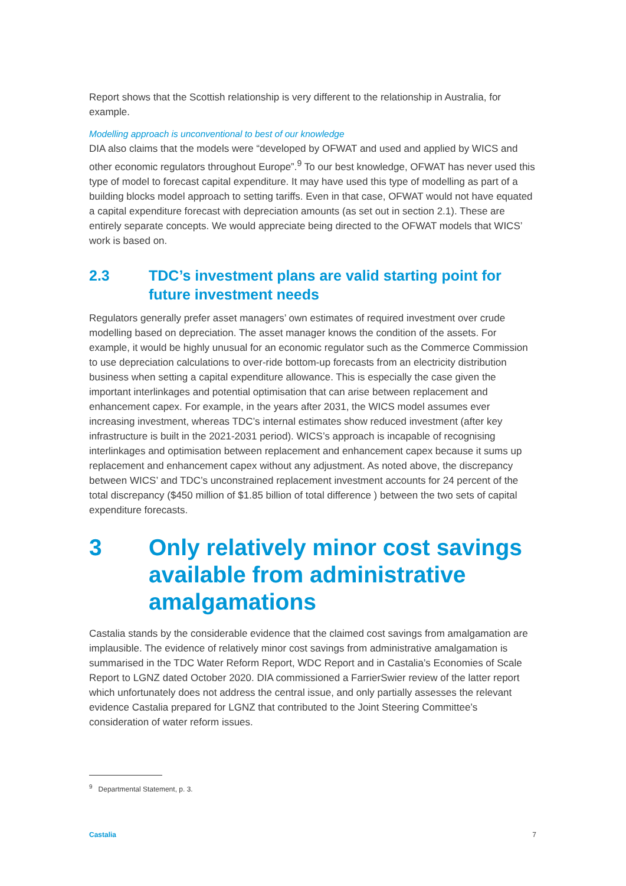Report shows that the Scottish relationship is very different to the relationship in Australia, for example.
Modelling approach is unconventional to best of our knowledge
DIA also claims that the models were “developed by OFWAT and used and applied by WICS and other economic regulators throughout Europe”.<sup>9</sup> To our best knowledge, OFWAT has never used this type of model to forecast capital expenditure. It may have used this type of modelling as part of a building blocks model approach to setting tariffs. Even in that case, OFWAT would not have equated a capital expenditure forecast with depreciation amounts (as set out in section 2.1). These are entirely separate concepts. We would appreciate being directed to the OFWAT models that WICS’ work is based on.
2.3 TDC’s investment plans are valid starting point for future investment needs
Regulators generally prefer asset managers’ own estimates of required investment over crude modelling based on depreciation. The asset manager knows the condition of the assets. For example, it would be highly unusual for an economic regulator such as the Commerce Commission to use depreciation calculations to over-ride bottom-up forecasts from an electricity distribution business when setting a capital expenditure allowance. This is especially the case given the important interlinkages and potential optimisation that can arise between replacement and enhancement capex. For example, in the years after 2031, the WICS model assumes ever increasing investment, whereas TDC’s internal estimates show reduced investment (after key infrastructure is built in the 2021-2031 period). WICS’s approach is incapable of recognising interlinkages and optimisation between replacement and enhancement capex because it sums up replacement and enhancement capex without any adjustment. As noted above, the discrepancy between WICS’ and TDC’s unconstrained replacement investment accounts for 24 percent of the total discrepancy ($450 million of $1.85 billion of total difference ) between the two sets of capital expenditure forecasts.
3 Only relatively minor cost savings available from administrative amalgamations
Castalia stands by the considerable evidence that the claimed cost savings from amalgamation are implausible. The evidence of relatively minor cost savings from administrative amalgamation is summarised in the TDC Water Reform Report, WDC Report and in Castalia’s Economies of Scale Report to LGNZ dated October 2020. DIA commissioned a FarrierSwier review of the latter report which unfortunately does not address the central issue, and only partially assesses the relevant evidence Castalia prepared for LGNZ that contributed to the Joint Steering Committee’s consideration of water reform issues.
<sup>9</sup> Departmental Statement, p. 3.
Castalia 7